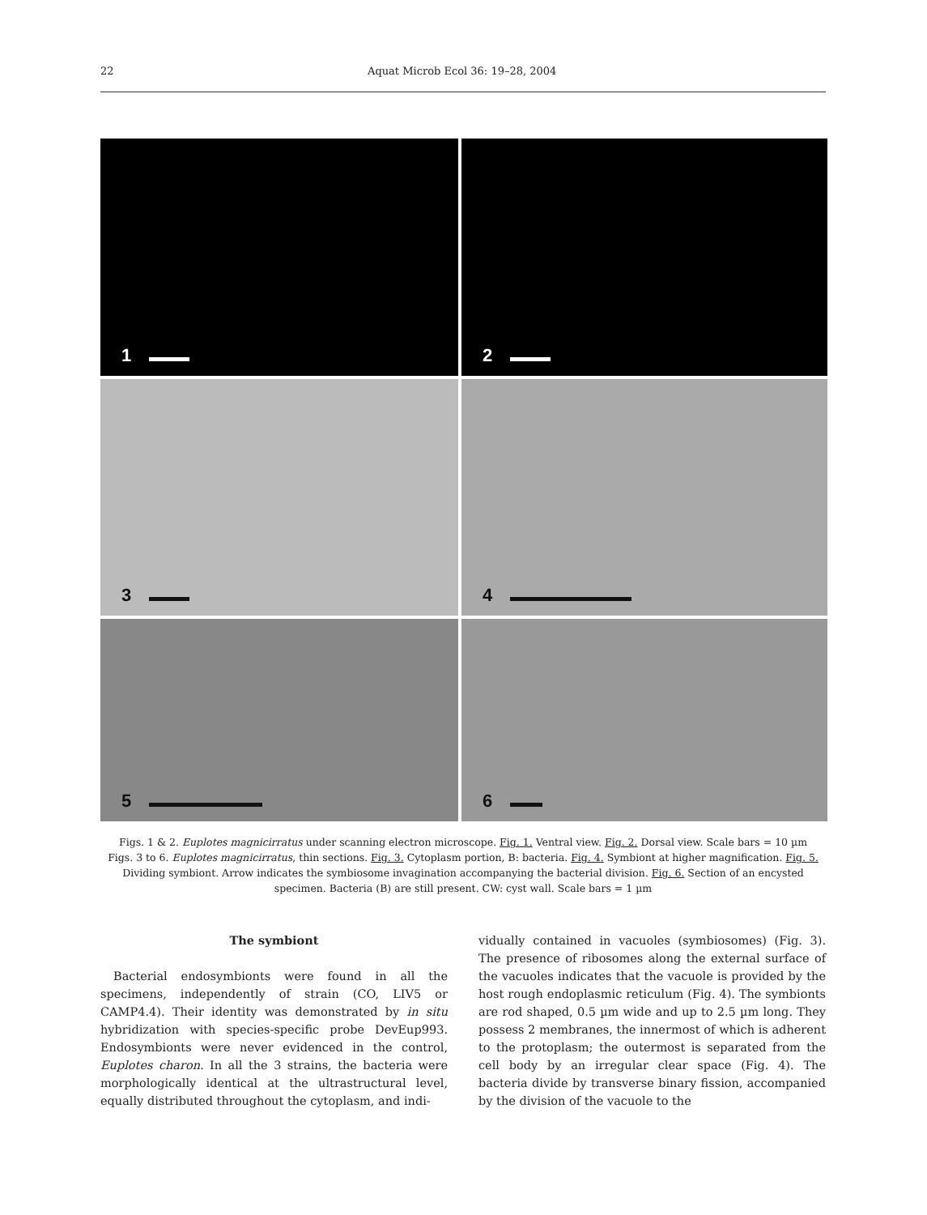22 Aquat Microb Ecol 36: 19–28, 2004
1
2
3
4
5
6
Figs. 1 & 2. Euplotes magnicirratus under scanning electron microscope. Fig. 1. Ventral view. Fig. 2. Dorsal view. Scale bars = 10 µm
Figs. 3 to 6. Euplotes magnicirratus, thin sections. Fig. 3. Cytoplasm portion, B: bacteria. Fig. 4. Symbiont at higher magnification. Fig. 5. Dividing symbiont. Arrow indicates the symbiosome invagination accompanying the bacterial division. Fig. 6. Section of an encysted specimen. Bacteria (B) are still present. CW: cyst wall. Scale bars = 1 µm
The symbiont
Bacterial endosymbionts were found in all the specimens, independently of strain (CO, LIV5 or CAMP4.4). Their identity was demonstrated by in situ hybridization with species-specific probe DevEup993. Endosymbionts were never evidenced in the control, Euplotes charon. In all the 3 strains, the bacteria were morphologically identical at the ultrastructural level, equally distributed throughout the cytoplasm, and indi-
vidually contained in vacuoles (symbiosomes) (Fig. 3). The presence of ribosomes along the external surface of the vacuoles indicates that the vacuole is provided by the host rough endoplasmic reticulum (Fig. 4). The symbionts are rod shaped, 0.5 µm wide and up to 2.5 µm long. They possess 2 membranes, the innermost of which is adherent to the protoplasm; the outermost is separated from the cell body by an irregular clear space (Fig. 4). The bacteria divide by transverse binary fission, accompanied by the division of the vacuole to the